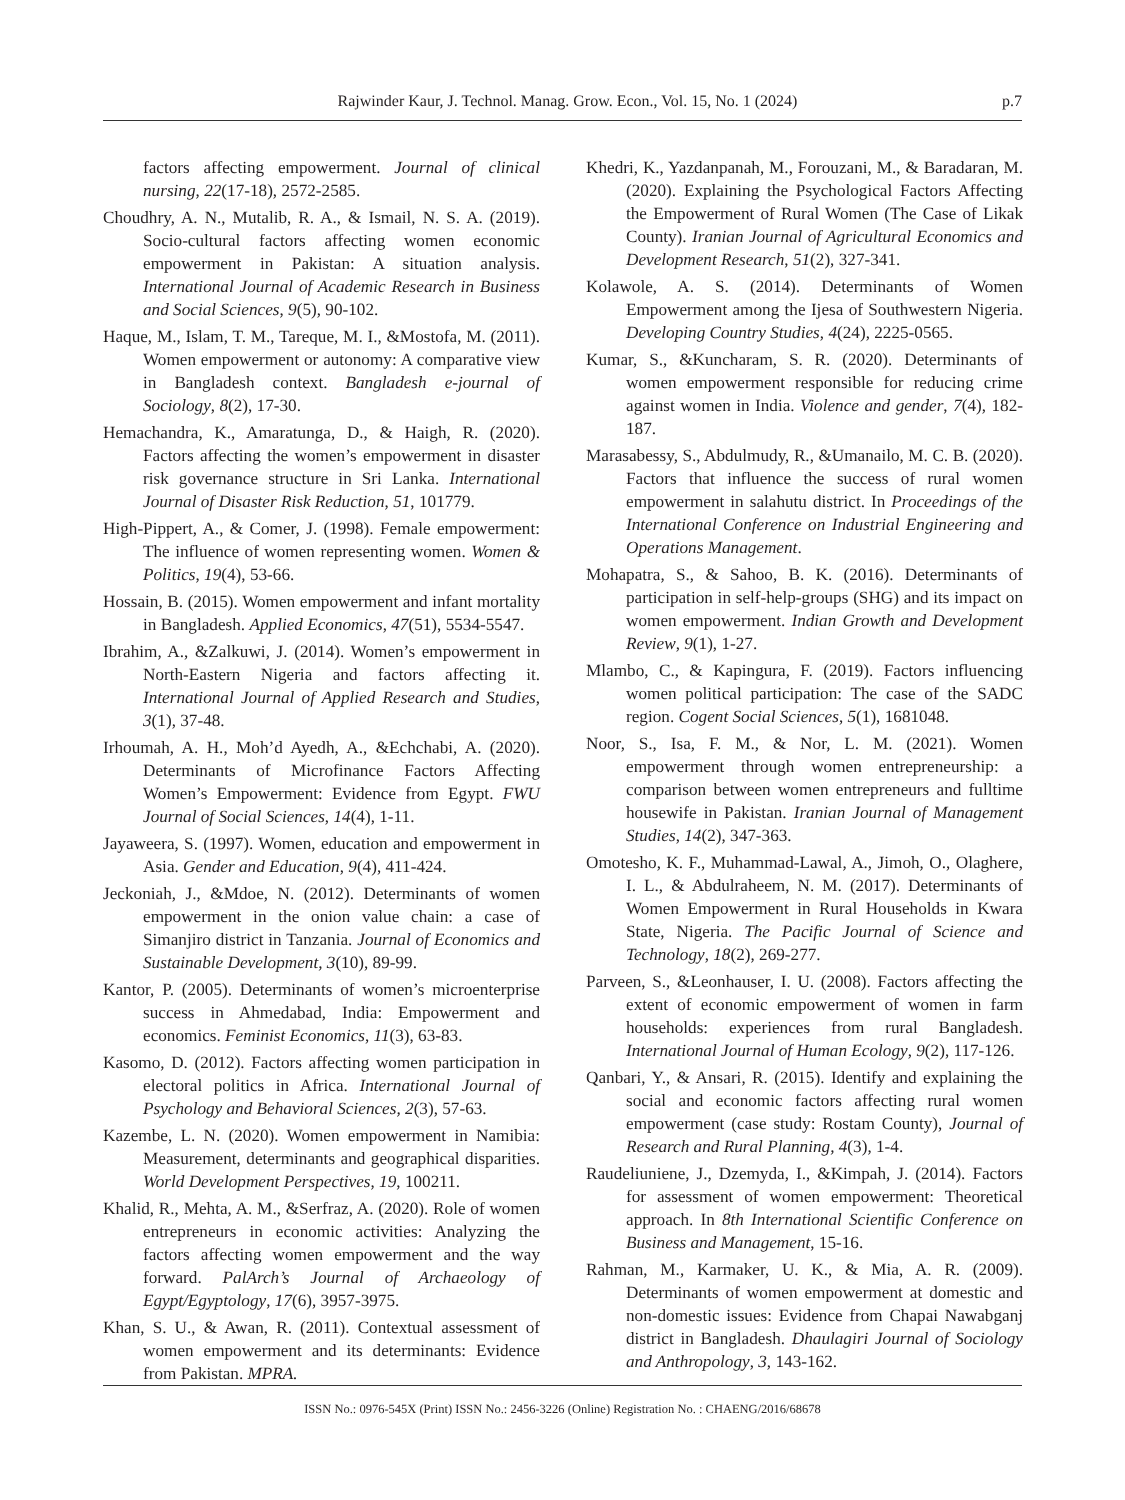Rajwinder Kaur, J. Technol. Manag. Grow. Econ., Vol. 15, No. 1 (2024) p.7
factors affecting empowerment. Journal of clinical nursing, 22(17-18), 2572-2585.
Choudhry, A. N., Mutalib, R. A., & Ismail, N. S. A. (2019). Socio-cultural factors affecting women economic empowerment in Pakistan: A situation analysis. International Journal of Academic Research in Business and Social Sciences, 9(5), 90-102.
Haque, M., Islam, T. M., Tareque, M. I., &Mostofa, M. (2011). Women empowerment or autonomy: A comparative view in Bangladesh context. Bangladesh e-journal of Sociology, 8(2), 17-30.
Hemachandra, K., Amaratunga, D., & Haigh, R. (2020). Factors affecting the women’s empowerment in disaster risk governance structure in Sri Lanka. International Journal of Disaster Risk Reduction, 51, 101779.
High-Pippert, A., & Comer, J. (1998). Female empowerment: The influence of women representing women. Women & Politics, 19(4), 53-66.
Hossain, B. (2015). Women empowerment and infant mortality in Bangladesh. Applied Economics, 47(51), 5534-5547.
Ibrahim, A., &Zalkuwi, J. (2014). Women’s empowerment in North-Eastern Nigeria and factors affecting it. International Journal of Applied Research and Studies, 3(1), 37-48.
Irhoumah, A. H., Moh’d Ayedh, A., &Echchabi, A. (2020). Determinants of Microfinance Factors Affecting Women’s Empowerment: Evidence from Egypt. FWU Journal of Social Sciences, 14(4), 1-11.
Jayaweera, S. (1997). Women, education and empowerment in Asia. Gender and Education, 9(4), 411-424.
Jeckoniah, J., &Mdoe, N. (2012). Determinants of women empowerment in the onion value chain: a case of Simanjiro district in Tanzania. Journal of Economics and Sustainable Development, 3(10), 89-99.
Kantor, P. (2005). Determinants of women’s microenterprise success in Ahmedabad, India: Empowerment and economics. Feminist Economics, 11(3), 63-83.
Kasomo, D. (2012). Factors affecting women participation in electoral politics in Africa. International Journal of Psychology and Behavioral Sciences, 2(3), 57-63.
Kazembe, L. N. (2020). Women empowerment in Namibia: Measurement, determinants and geographical disparities. World Development Perspectives, 19, 100211.
Khalid, R., Mehta, A. M., &Serfraz, A. (2020). Role of women entrepreneurs in economic activities: Analyzing the factors affecting women empowerment and the way forward. PalArch’s Journal of Archaeology of Egypt/Egyptology, 17(6), 3957-3975.
Khan, S. U., & Awan, R. (2011). Contextual assessment of women empowerment and its determinants: Evidence from Pakistan. MPRA.
Khedri, K., Yazdanpanah, M., Forouzani, M., & Baradaran, M. (2020). Explaining the Psychological Factors Affecting the Empowerment of Rural Women (The Case of Likak County). Iranian Journal of Agricultural Economics and Development Research, 51(2), 327-341.
Kolawole, A. S. (2014). Determinants of Women Empowerment among the Ijesa of Southwestern Nigeria. Developing Country Studies, 4(24), 2225-0565.
Kumar, S., &Kuncharam, S. R. (2020). Determinants of women empowerment responsible for reducing crime against women in India. Violence and gender, 7(4), 182-187.
Marasabessy, S., Abdulmudy, R., &Umanailo, M. C. B. (2020). Factors that influence the success of rural women empowerment in salahutu district. In Proceedings of the International Conference on Industrial Engineering and Operations Management.
Mohapatra, S., & Sahoo, B. K. (2016). Determinants of participation in self-help-groups (SHG) and its impact on women empowerment. Indian Growth and Development Review, 9(1), 1-27.
Mlambo, C., & Kapingura, F. (2019). Factors influencing women political participation: The case of the SADC region. Cogent Social Sciences, 5(1), 1681048.
Noor, S., Isa, F. M., & Nor, L. M. (2021). Women empowerment through women entrepreneurship: a comparison between women entrepreneurs and fulltime housewife in Pakistan. Iranian Journal of Management Studies, 14(2), 347-363.
Omotesho, K. F., Muhammad-Lawal, A., Jimoh, O., Olaghere, I. L., & Abdulraheem, N. M. (2017). Determinants of Women Empowerment in Rural Households in Kwara State, Nigeria. The Pacific Journal of Science and Technology, 18(2), 269-277.
Parveen, S., &Leonhauser, I. U. (2008). Factors affecting the extent of economic empowerment of women in farm households: experiences from rural Bangladesh. International Journal of Human Ecology, 9(2), 117-126.
Qanbari, Y., & Ansari, R. (2015). Identify and explaining the social and economic factors affecting rural women empowerment (case study: Rostam County), Journal of Research and Rural Planning, 4(3), 1-4.
Raudeliuniene, J., Dzemyda, I., &Kimpah, J. (2014). Factors for assessment of women empowerment: Theoretical approach. In 8th International Scientific Conference on Business and Management, 15-16.
Rahman, M., Karmaker, U. K., & Mia, A. R. (2009). Determinants of women empowerment at domestic and non-domestic issues: Evidence from Chapai Nawabganj district in Bangladesh. Dhaulagiri Journal of Sociology and Anthropology, 3, 143-162.
ISSN No.: 0976-545X (Print) ISSN No.: 2456-3226 (Online) Registration No. : CHAENG/2016/68678